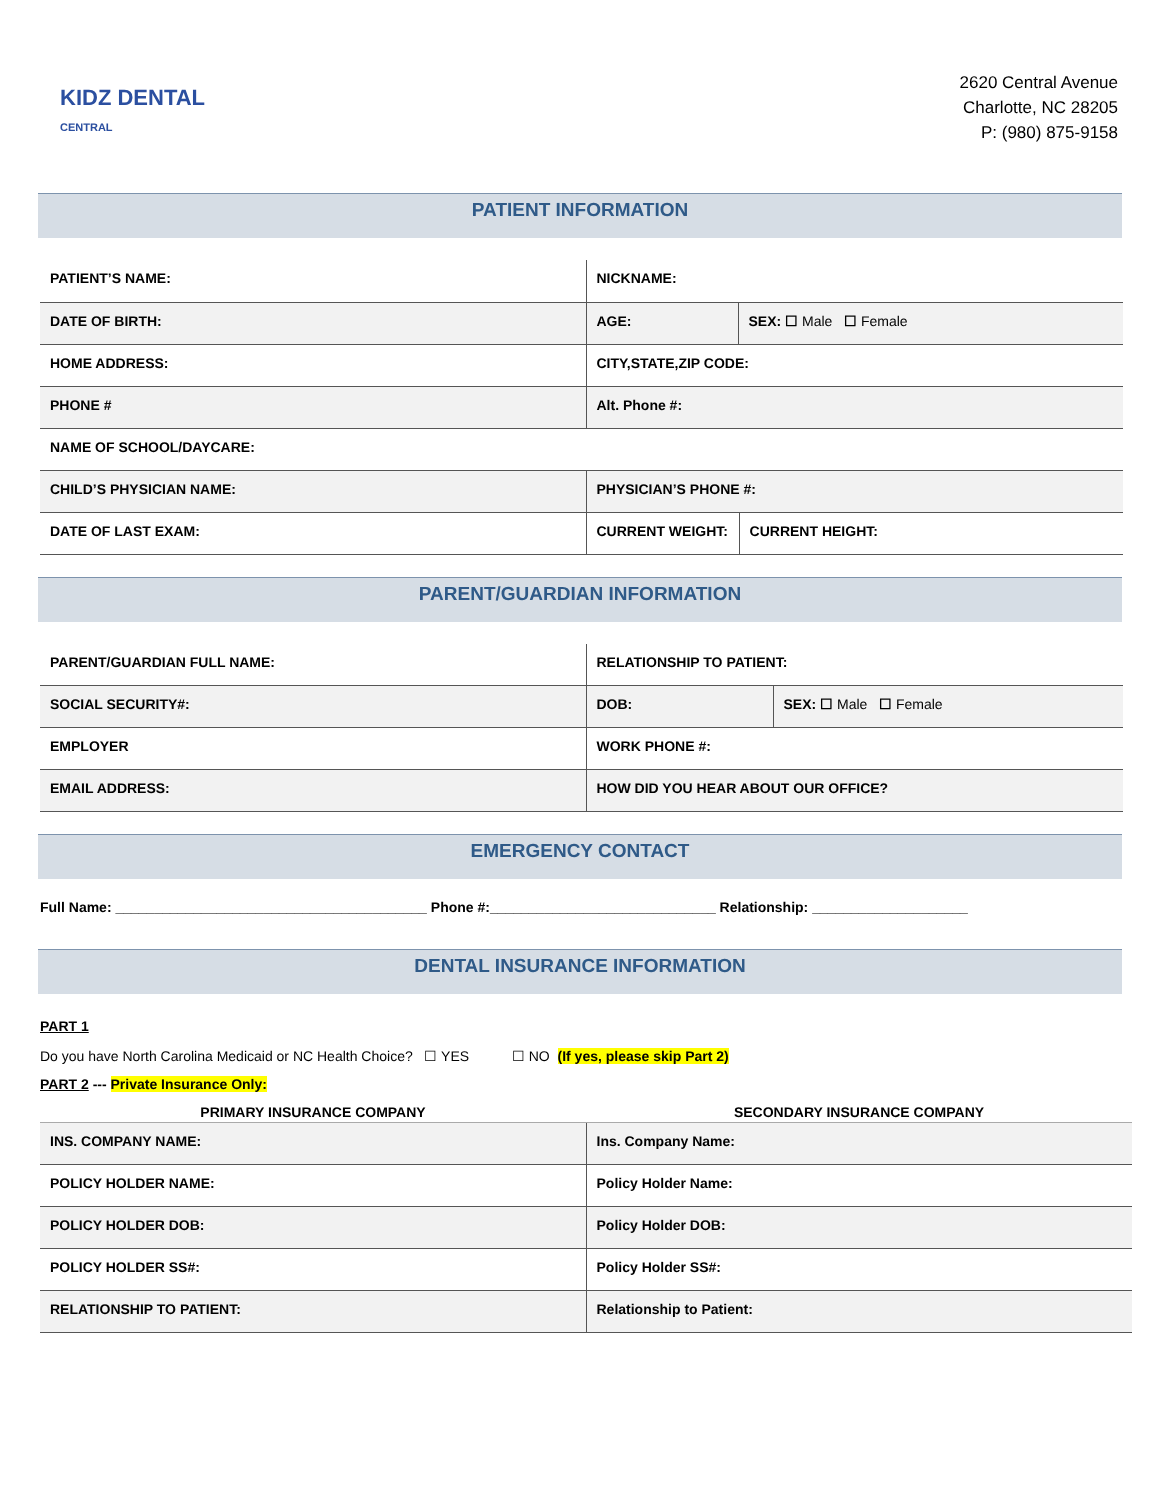KIDZ DENTAL
CENTRAL
2620 Central Avenue
Charlotte, NC 28205
P: (980) 875-9158
PATIENT INFORMATION
| PATIENT’S NAME: | NICKNAME: | | |
| DATE OF BIRTH: | AGE: | SEX: ☐ Male ☐ Female | |
| HOME ADDRESS: | CITY,STATE,ZIP CODE: | | |
| PHONE # | Alt. Phone #: | | |
| NAME OF SCHOOL/DAYCARE: | | | |
| CHILD’S PHYSICIAN NAME: | PHYSICIAN’S PHONE #: | | |
| DATE OF LAST EXAM: | CURRENT WEIGHT: | | CURRENT HEIGHT: |
PARENT/GUARDIAN INFORMATION
| PARENT/GUARDIAN FULL NAME: | RELATIONSHIP TO PATIENT: | |
| SOCIAL SECURITY#: | DOB: | SEX: ☐ Male ☐ Female |
| EMPLOYER | WORK PHONE #: | |
| EMAIL ADDRESS: | HOW DID YOU HEAR ABOUT OUR OFFICE? | |
EMERGENCY CONTACT
Full Name: ________________________________________ Phone #:_____________________________ Relationship: ____________________
DENTAL INSURANCE INFORMATION
PART 1
Do you have North Carolina Medicaid or NC Health Choice? ☐ YES ☐ NO (If yes, please skip Part 2)
PART 2 --- Private Insurance Only:
| PRIMARY INSURANCE COMPANY | SECONDARY INSURANCE COMPANY |
| --- | --- |
| INS. COMPANY NAME: | Ins. Company Name: |
| POLICY HOLDER NAME: | Policy Holder Name: |
| POLICY HOLDER DOB: | Policy Holder DOB: |
| POLICY HOLDER SS#: | Policy Holder SS#: |
| RELATIONSHIP TO PATIENT: | Relationship to Patient: |